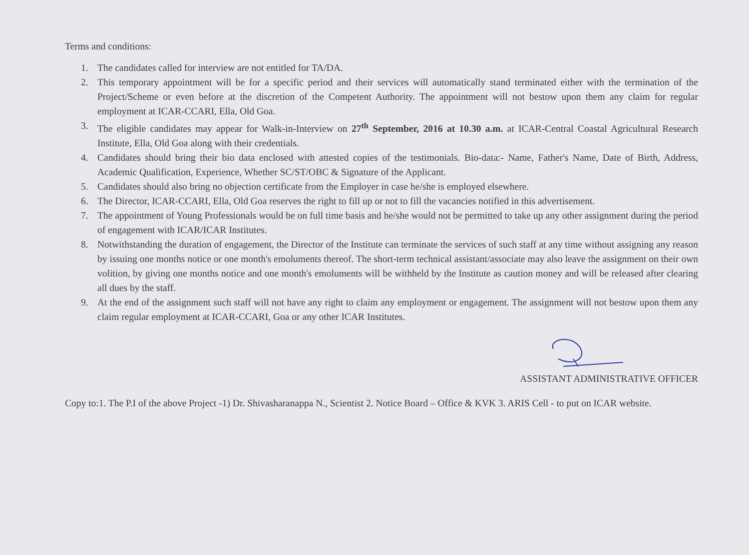Terms and conditions:
1. The candidates called for interview are not entitled for TA/DA.
2. This temporary appointment will be for a specific period and their services will automatically stand terminated either with the termination of the Project/Scheme or even before at the discretion of the Competent Authority. The appointment will not bestow upon them any claim for regular employment at ICAR-CCARI, Ella, Old Goa.
3. The eligible candidates may appear for Walk-in-Interview on 27<sup>th</sup> September, 2016 at 10.30 a.m. at ICAR-Central Coastal Agricultural Research Institute, Ella, Old Goa along with their credentials.
4. Candidates should bring their bio data enclosed with attested copies of the testimonials. Bio-data:- Name, Father's Name, Date of Birth, Address, Academic Qualification, Experience, Whether SC/ST/OBC & Signature of the Applicant.
5. Candidates should also bring no objection certificate from the Employer in case he/she is employed elsewhere.
6. The Director, ICAR-CCARI, Ella, Old Goa reserves the right to fill up or not to fill the vacancies notified in this advertisement.
7. The appointment of Young Professionals would be on full time basis and he/she would not be permitted to take up any other assignment during the period of engagement with ICAR/ICAR Institutes.
8. Notwithstanding the duration of engagement, the Director of the Institute can terminate the services of such staff at any time without assigning any reason by issuing one months notice or one month's emoluments thereof. The short-term technical assistant/associate may also leave the assignment on their own volition, by giving one months notice and one month's emoluments will be withheld by the Institute as caution money and will be released after clearing all dues by the staff.
9. At the end of the assignment such staff will not have any right to claim any employment or engagement. The assignment will not bestow upon them any claim regular employment at ICAR-CCARI, Goa or any other ICAR Institutes.
ASSISTANT ADMINISTRATIVE OFFICER
Copy to:1. The P.I of the above Project -1) Dr. Shivasharanappa N., Scientist 2. Notice Board – Office & KVK 3. ARIS Cell - to put on ICAR website.